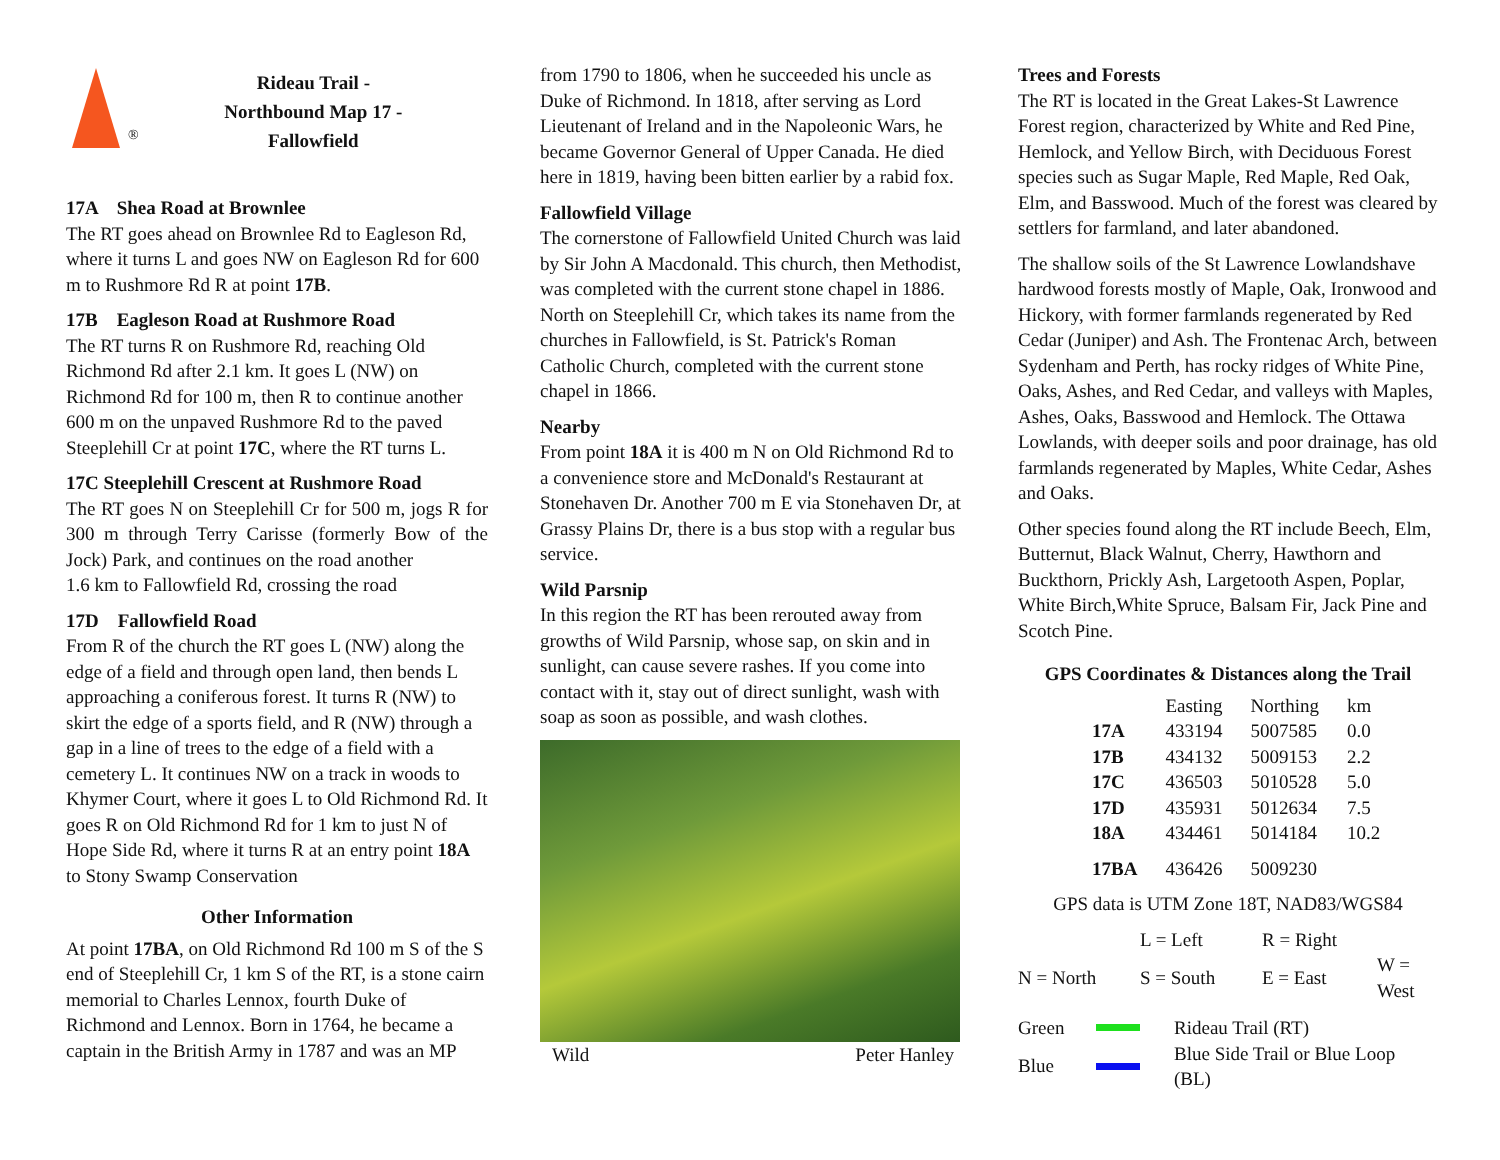®
Rideau Trail -
Northbound Map 17 -
Fallowfield
17A Shea Road at Brownlee
The RT goes ahead on Brownlee Rd to Eagleson Rd, where it turns L and goes NW on Eagleson Rd for 600 m to Rushmore Rd R at point 17B.
17B Eagleson Road at Rushmore Road
The RT turns R on Rushmore Rd, reaching Old Richmond Rd after 2.1 km. It goes L (NW) on Richmond Rd for 100 m, then R to continue another 600 m on the unpaved Rushmore Rd to the paved Steeplehill Cr at point 17C, where the RT turns L.
17C Steeplehill Crescent at Rushmore Road
The RT goes N on Steeplehill Cr for 500 m, jogs R for 300 m through Terry Carisse (formerly Bow of the Jock) Park, and continues on the road another
1.6 km to Fallowfield Rd, crossing the road
17D Fallowfield Road
From R of the church the RT goes L (NW) along the edge of a field and through open land, then bends L approaching a coniferous forest. It turns R (NW) to skirt the edge of a sports field, and R (NW) through a gap in a line of trees to the edge of a field with a cemetery L. It continues NW on a track in woods to Khymer Court, where it goes L to Old Richmond Rd. It goes R on Old Richmond Rd for 1 km to just N of Hope Side Rd, where it turns R at an entry point 18A to Stony Swamp Conservation
Other Information
At point 17BA, on Old Richmond Rd 100 m S of the S end of Steeplehill Cr, 1 km S of the RT, is a stone cairn memorial to Charles Lennox, fourth Duke of Richmond and Lennox. Born in 1764, he became a captain in the British Army in 1787 and was an MP
from 1790 to 1806, when he succeeded his uncle as Duke of Richmond. In 1818, after serving as Lord Lieutenant of Ireland and in the Napoleonic Wars, he became Governor General of Upper Canada. He died here in 1819, having been bitten earlier by a rabid fox.
Fallowfield Village
The cornerstone of Fallowfield United Church was laid by Sir John A Macdonald. This church, then Methodist, was completed with the current stone chapel in 1886. North on Steeplehill Cr, which takes its name from the churches in Fallowfield, is St. Patrick's Roman Catholic Church, completed with the current stone chapel in 1866.
Nearby
From point 18A it is 400 m N on Old Richmond Rd to a convenience store and McDonald's Restaurant at Stonehaven Dr. Another 700 m E via Stonehaven Dr, at Grassy Plains Dr, there is a bus stop with a regular bus service.
Wild Parsnip
In this region the RT has been rerouted away from growths of Wild Parsnip, whose sap, on skin and in sunlight, can cause severe rashes. If you come into contact with it, stay out of direct sunlight, wash with soap as soon as possible, and wash clothes.
Wild Peter Hanley
Trees and Forests
The RT is located in the Great Lakes-St Lawrence Forest region, characterized by White and Red Pine, Hemlock, and Yellow Birch, with Deciduous Forest species such as Sugar Maple, Red Maple, Red Oak, Elm, and Basswood. Much of the forest was cleared by settlers for farmland, and later abandoned.
The shallow soils of the St Lawrence Lowlandshave hardwood forests mostly of Maple, Oak, Ironwood and Hickory, with former farmlands regenerated by Red Cedar (Juniper) and Ash. The Frontenac Arch, between Sydenham and Perth, has rocky ridges of White Pine, Oaks, Ashes, and Red Cedar, and valleys with Maples, Ashes, Oaks, Basswood and Hemlock. The Ottawa Lowlands, with deeper soils and poor drainage, has old farmlands regenerated by Maples, White Cedar, Ashes and Oaks.
Other species found along the RT include Beech, Elm, Butternut, Black Walnut, Cherry, Hawthorn and Buckthorn, Prickly Ash, Largetooth Aspen, Poplar, White Birch,White Spruce, Balsam Fir, Jack Pine and Scotch Pine.
GPS Coordinates & Distances along the Trail
| | Easting | Northing | km |
| --- | --- | --- | --- |
| 17A | 433194 | 5007585 | 0.0 |
| 17B | 434132 | 5009153 | 2.2 |
| 17C | 436503 | 5010528 | 5.0 |
| 17D | 435931 | 5012634 | 7.5 |
| 18A | 434461 | 5014184 | 10.2 |
| 17BA | 436426 | 5009230 | |
GPS data is UTM Zone 18T, NAD83/WGS84
| | L = Left | R = Right | |
| N = North | S = South | E = East | W = West |
| Green | | Rideau Trail (RT) |
| Blue | | Blue Side Trail or Blue Loop (BL) |